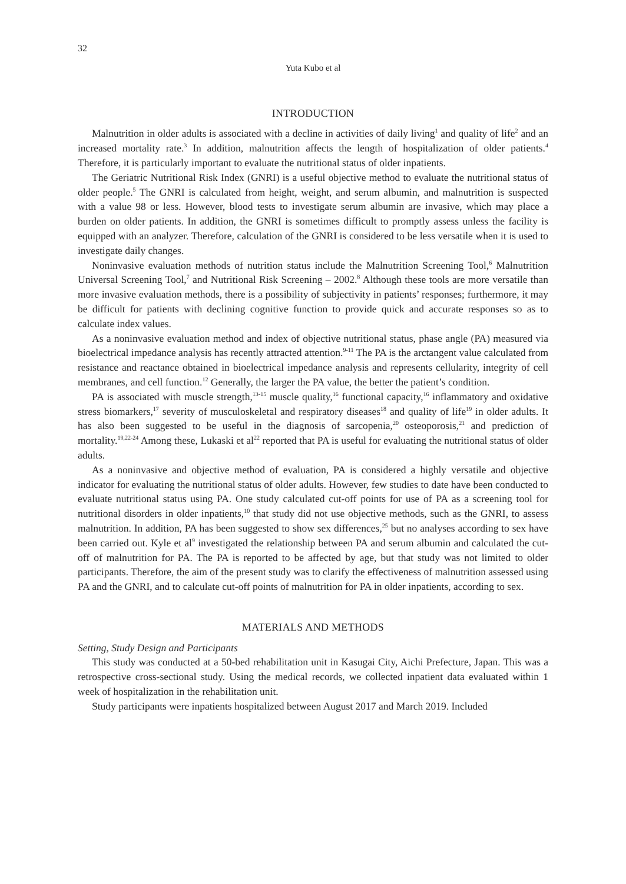32
Yuta Kubo et al
INTRODUCTION
Malnutrition in older adults is associated with a decline in activities of daily living<sup>1</sup> and quality of life<sup>2</sup> and an increased mortality rate.<sup>3</sup> In addition, malnutrition affects the length of hospitalization of older patients.<sup>4</sup> Therefore, it is particularly important to evaluate the nutritional status of older inpatients.
The Geriatric Nutritional Risk Index (GNRI) is a useful objective method to evaluate the nutritional status of older people.<sup>5</sup> The GNRI is calculated from height, weight, and serum albumin, and malnutrition is suspected with a value 98 or less. However, blood tests to investigate serum albumin are invasive, which may place a burden on older patients. In addition, the GNRI is sometimes difficult to promptly assess unless the facility is equipped with an analyzer. Therefore, calculation of the GNRI is considered to be less versatile when it is used to investigate daily changes.
Noninvasive evaluation methods of nutrition status include the Malnutrition Screening Tool,<sup>6</sup> Malnutrition Universal Screening Tool,<sup>7</sup> and Nutritional Risk Screening – 2002.<sup>8</sup> Although these tools are more versatile than more invasive evaluation methods, there is a possibility of subjectivity in patients’ responses; furthermore, it may be difficult for patients with declining cognitive function to provide quick and accurate responses so as to calculate index values.
As a noninvasive evaluation method and index of objective nutritional status, phase angle (PA) measured via bioelectrical impedance analysis has recently attracted attention.<sup>9-11</sup> The PA is the arctangent value calculated from resistance and reactance obtained in bioelectrical impedance analysis and represents cellularity, integrity of cell membranes, and cell function.<sup>12</sup> Generally, the larger the PA value, the better the patient’s condition.
PA is associated with muscle strength,<sup>13-15</sup> muscle quality,<sup>16</sup> functional capacity,<sup>16</sup> inflammatory and oxidative stress biomarkers,<sup>17</sup> severity of musculoskeletal and respiratory diseases<sup>18</sup> and quality of life<sup>19</sup> in older adults. It has also been suggested to be useful in the diagnosis of sarcopenia,<sup>20</sup> osteoporosis,<sup>21</sup> and prediction of mortality.<sup>19,22-24</sup> Among these, Lukaski et al<sup>22</sup> reported that PA is useful for evaluating the nutritional status of older adults.
As a noninvasive and objective method of evaluation, PA is considered a highly versatile and objective indicator for evaluating the nutritional status of older adults. However, few studies to date have been conducted to evaluate nutritional status using PA. One study calculated cut-off points for use of PA as a screening tool for nutritional disorders in older inpatients,<sup>10</sup> that study did not use objective methods, such as the GNRI, to assess malnutrition. In addition, PA has been suggested to show sex differences,<sup>25</sup> but no analyses according to sex have been carried out. Kyle et al<sup>9</sup> investigated the relationship between PA and serum albumin and calculated the cut-off of malnutrition for PA. The PA is reported to be affected by age, but that study was not limited to older participants. Therefore, the aim of the present study was to clarify the effectiveness of malnutrition assessed using PA and the GNRI, and to calculate cut-off points of malnutrition for PA in older inpatients, according to sex.
MATERIALS AND METHODS
Setting, Study Design and Participants
This study was conducted at a 50-bed rehabilitation unit in Kasugai City, Aichi Prefecture, Japan. This was a retrospective cross-sectional study. Using the medical records, we collected inpatient data evaluated within 1 week of hospitalization in the rehabilitation unit.
Study participants were inpatients hospitalized between August 2017 and March 2019. Included